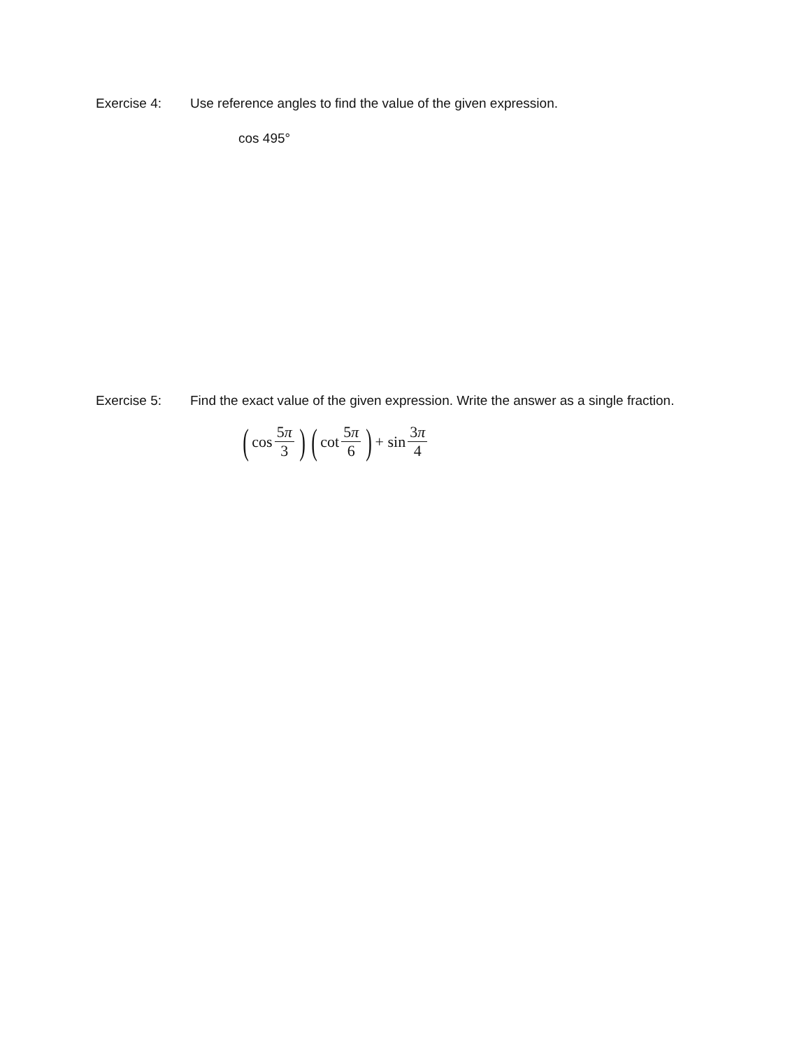Exercise 4: Use reference angles to find the value of the given expression.
cos 495°
Exercise 5: Find the exact value of the given expression. Write the answer as a single fraction.
(cos 5π 3) (cot 5π 6) + sin 3π 4